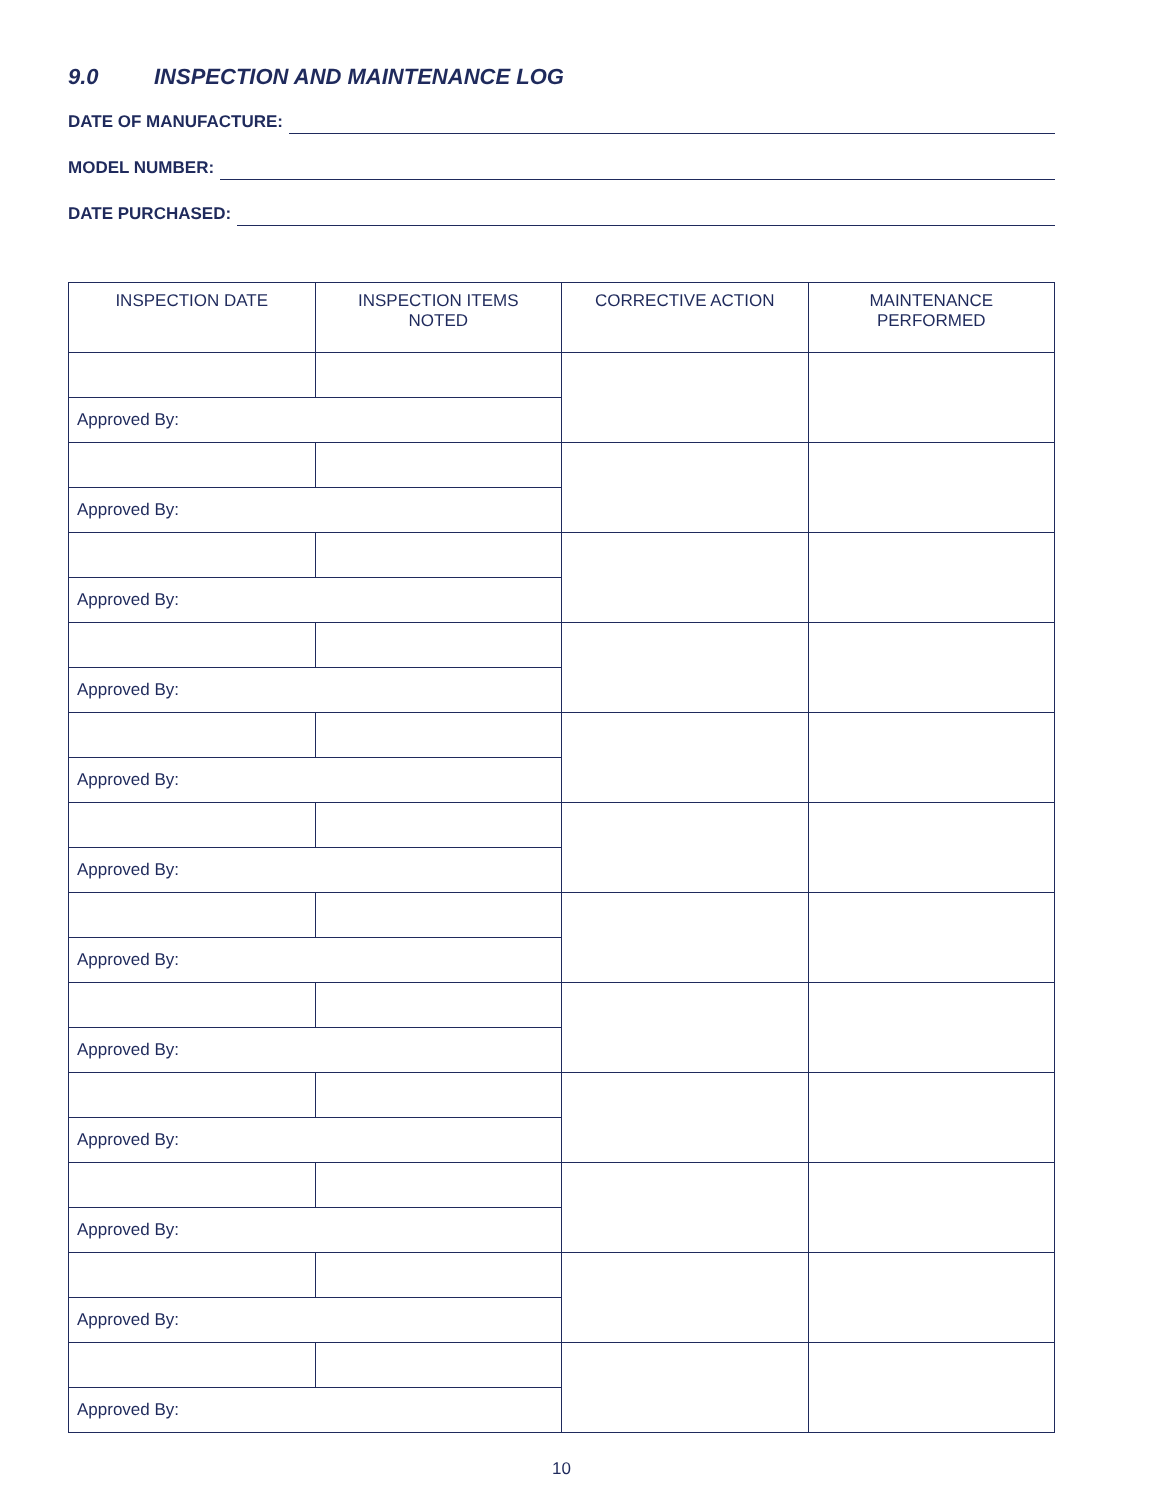9.0 INSPECTION AND MAINTENANCE LOG
DATE OF MANUFACTURE:
MODEL NUMBER:
DATE PURCHASED:
| INSPECTION DATE | INSPECTION ITEMS NOTED | CORRECTIVE ACTION | MAINTENANCE PERFORMED |
| --- | --- | --- | --- |
| Approved By: | | | |
| Approved By: | | | |
| Approved By: | | | |
| Approved By: | | | |
| Approved By: | | | |
| Approved By: | | | |
| Approved By: | | | |
| Approved By: | | | |
| Approved By: | | | |
| Approved By: | | | |
| Approved By: | | | |
| Approved By: | | | |
10